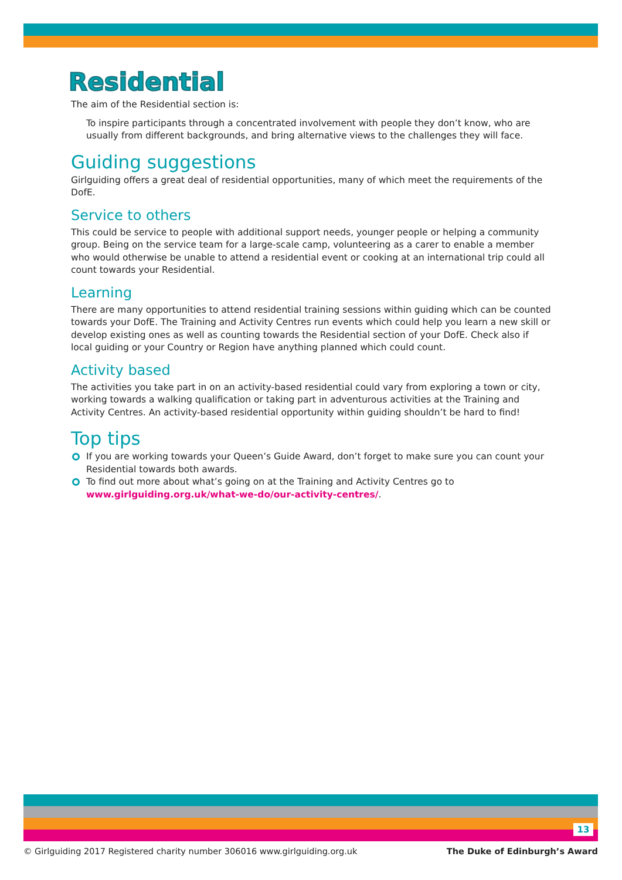Residential
The aim of the Residential section is:
To inspire participants through a concentrated involvement with people they don’t know, who are usually from different backgrounds, and bring alternative views to the challenges they will face.
Guiding suggestions
Girlguiding offers a great deal of residential opportunities, many of which meet the requirements of the DofE.
Service to others
This could be service to people with additional support needs, younger people or helping a community group. Being on the service team for a large-scale camp, volunteering as a carer to enable a member who would otherwise be unable to attend a residential event or cooking at an international trip could all count towards your Residential.
Learning
There are many opportunities to attend residential training sessions within guiding which can be counted towards your DofE. The Training and Activity Centres run events which could help you learn a new skill or develop existing ones as well as counting towards the Residential section of your DofE. Check also if local guiding or your Country or Region have anything planned which could count.
Activity based
The activities you take part in on an activity-based residential could vary from exploring a town or city, working towards a walking qualification or taking part in adventurous activities at the Training and Activity Centres. An activity-based residential opportunity within guiding shouldn’t be hard to find!
Top tips
If you are working towards your Queen’s Guide Award, don’t forget to make sure you can count your Residential towards both awards.
To find out more about what’s going on at the Training and Activity Centres go to www.girlguiding.org.uk/what-we-do/our-activity-centres/.
13
© Girlguiding 2017 Registered charity number 306016 www.girlguiding.org.uk The Duke of Edinburgh’s Award